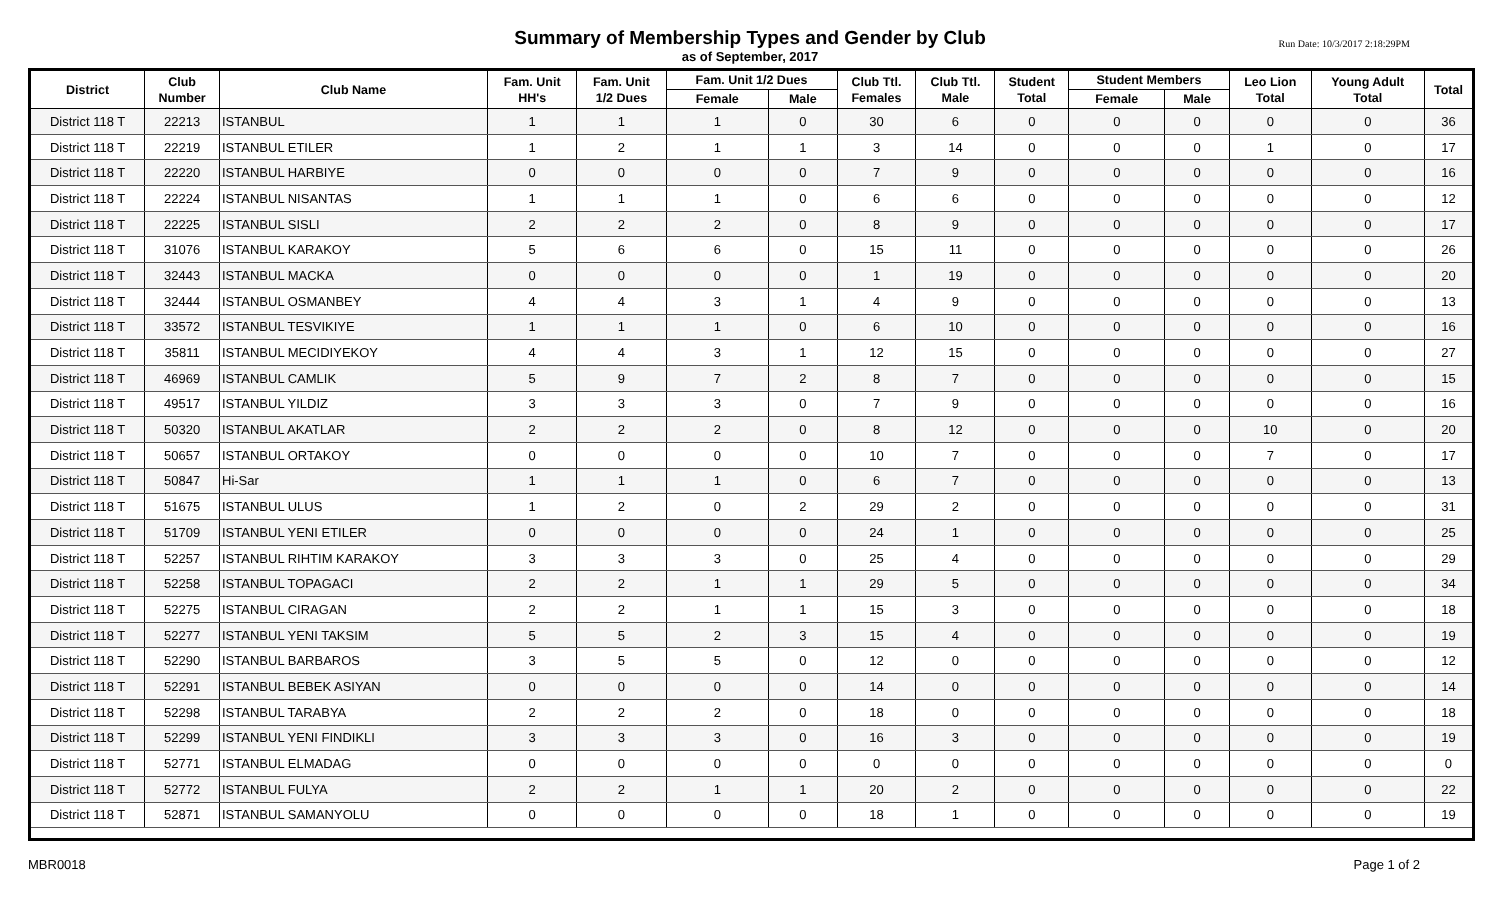Summary of Membership Types and Gender by Club
as of September, 2017
Run Date: 10/3/2017 2:18:29PM
| District | Club Number | Club Name | Fam. Unit HH's | Fam. Unit 1/2 Dues | Fam. Unit 1/2 Dues | | Club Ttl. Females | Club Ttl. Male | Student Total | Student Members | | Leo Lion Total | Young Adult Total | Total |
| --- | --- | --- | --- | --- | --- | --- | --- | --- | --- | --- | --- | --- | --- | --- |
| | | | | | Female | Male | | | | Female | Male | | | |
| District 118 T | 22213 | ISTANBUL | 1 | 1 | 1 | 0 | 30 | 6 | 0 | 0 | 0 | 0 | 0 | 36 |
| District 118 T | 22219 | ISTANBUL ETILER | 1 | 2 | 1 | 1 | 3 | 14 | 0 | 0 | 0 | 1 | 0 | 17 |
| District 118 T | 22220 | ISTANBUL HARBIYE | 0 | 0 | 0 | 0 | 7 | 9 | 0 | 0 | 0 | 0 | 0 | 16 |
| District 118 T | 22224 | ISTANBUL NISANTAS | 1 | 1 | 1 | 0 | 6 | 6 | 0 | 0 | 0 | 0 | 0 | 12 |
| District 118 T | 22225 | ISTANBUL SISLI | 2 | 2 | 2 | 0 | 8 | 9 | 0 | 0 | 0 | 0 | 0 | 17 |
| District 118 T | 31076 | ISTANBUL KARAKOY | 5 | 6 | 6 | 0 | 15 | 11 | 0 | 0 | 0 | 0 | 0 | 26 |
| District 118 T | 32443 | ISTANBUL MACKA | 0 | 0 | 0 | 0 | 1 | 19 | 0 | 0 | 0 | 0 | 0 | 20 |
| District 118 T | 32444 | ISTANBUL OSMANBEY | 4 | 4 | 3 | 1 | 4 | 9 | 0 | 0 | 0 | 0 | 0 | 13 |
| District 118 T | 33572 | ISTANBUL TESVIKIYE | 1 | 1 | 1 | 0 | 6 | 10 | 0 | 0 | 0 | 0 | 0 | 16 |
| District 118 T | 35811 | ISTANBUL MECIDIYEKOY | 4 | 4 | 3 | 1 | 12 | 15 | 0 | 0 | 0 | 0 | 0 | 27 |
| District 118 T | 46969 | ISTANBUL CAMLIK | 5 | 9 | 7 | 2 | 8 | 7 | 0 | 0 | 0 | 0 | 0 | 15 |
| District 118 T | 49517 | ISTANBUL YILDIZ | 3 | 3 | 3 | 0 | 7 | 9 | 0 | 0 | 0 | 0 | 0 | 16 |
| District 118 T | 50320 | ISTANBUL AKATLAR | 2 | 2 | 2 | 0 | 8 | 12 | 0 | 0 | 0 | 10 | 0 | 20 |
| District 118 T | 50657 | ISTANBUL ORTAKOY | 0 | 0 | 0 | 0 | 10 | 7 | 0 | 0 | 0 | 7 | 0 | 17 |
| District 118 T | 50847 | Hi-Sar | 1 | 1 | 1 | 0 | 6 | 7 | 0 | 0 | 0 | 0 | 0 | 13 |
| District 118 T | 51675 | ISTANBUL ULUS | 1 | 2 | 0 | 2 | 29 | 2 | 0 | 0 | 0 | 0 | 0 | 31 |
| District 118 T | 51709 | ISTANBUL YENI ETILER | 0 | 0 | 0 | 0 | 24 | 1 | 0 | 0 | 0 | 0 | 0 | 25 |
| District 118 T | 52257 | ISTANBUL RIHTIM KARAKOY | 3 | 3 | 3 | 0 | 25 | 4 | 0 | 0 | 0 | 0 | 0 | 29 |
| District 118 T | 52258 | ISTANBUL TOPAGACI | 2 | 2 | 1 | 1 | 29 | 5 | 0 | 0 | 0 | 0 | 0 | 34 |
| District 118 T | 52275 | ISTANBUL CIRAGAN | 2 | 2 | 1 | 1 | 15 | 3 | 0 | 0 | 0 | 0 | 0 | 18 |
| District 118 T | 52277 | ISTANBUL YENI TAKSIM | 5 | 5 | 2 | 3 | 15 | 4 | 0 | 0 | 0 | 0 | 0 | 19 |
| District 118 T | 52290 | ISTANBUL BARBAROS | 3 | 5 | 5 | 0 | 12 | 0 | 0 | 0 | 0 | 0 | 0 | 12 |
| District 118 T | 52291 | ISTANBUL BEBEK ASIYAN | 0 | 0 | 0 | 0 | 14 | 0 | 0 | 0 | 0 | 0 | 0 | 14 |
| District 118 T | 52298 | ISTANBUL TARABYA | 2 | 2 | 2 | 0 | 18 | 0 | 0 | 0 | 0 | 0 | 0 | 18 |
| District 118 T | 52299 | ISTANBUL YENI FINDIKLI | 3 | 3 | 3 | 0 | 16 | 3 | 0 | 0 | 0 | 0 | 0 | 19 |
| District 118 T | 52771 | ISTANBUL ELMADAG | 0 | 0 | 0 | 0 | 0 | 0 | 0 | 0 | 0 | 0 | 0 | 0 |
| District 118 T | 52772 | ISTANBUL FULYA | 2 | 2 | 1 | 1 | 20 | 2 | 0 | 0 | 0 | 0 | 0 | 22 |
| District 118 T | 52871 | ISTANBUL SAMANYOLU | 0 | 0 | 0 | 0 | 18 | 1 | 0 | 0 | 0 | 0 | 0 | 19 |
MBR0018 Page 1 of 2